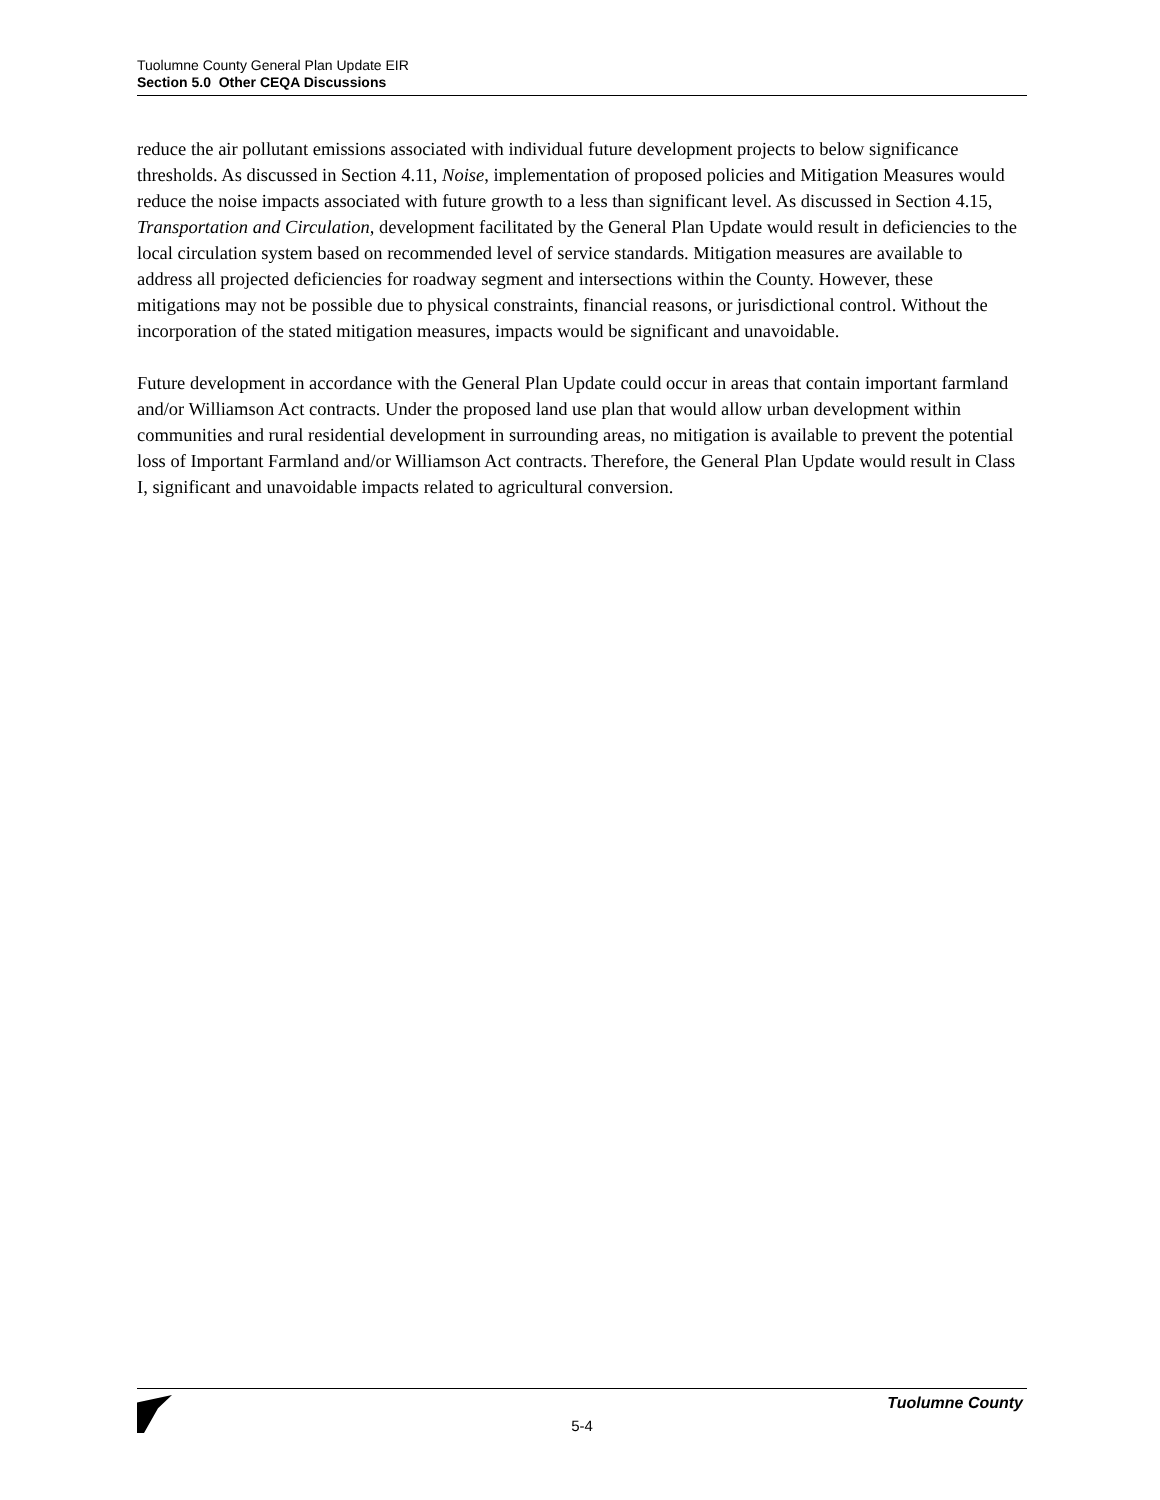Tuolumne County General Plan Update EIR
Section 5.0 Other CEQA Discussions
reduce the air pollutant emissions associated with individual future development projects to below significance thresholds. As discussed in Section 4.11, Noise, implementation of proposed policies and Mitigation Measures would reduce the noise impacts associated with future growth to a less than significant level. As discussed in Section 4.15, Transportation and Circulation, development facilitated by the General Plan Update would result in deficiencies to the local circulation system based on recommended level of service standards. Mitigation measures are available to address all projected deficiencies for roadway segment and intersections within the County. However, these mitigations may not be possible due to physical constraints, financial reasons, or jurisdictional control. Without the incorporation of the stated mitigation measures, impacts would be significant and unavoidable.
Future development in accordance with the General Plan Update could occur in areas that contain important farmland and/or Williamson Act contracts. Under the proposed land use plan that would allow urban development within communities and rural residential development in surrounding areas, no mitigation is available to prevent the potential loss of Important Farmland and/or Williamson Act contracts. Therefore, the General Plan Update would result in Class I, significant and unavoidable impacts related to agricultural conversion.
Tuolumne County
5-4